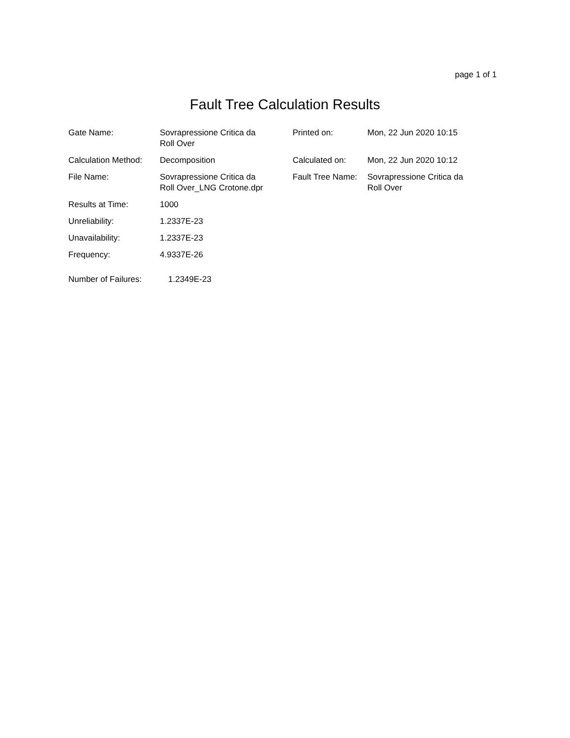page 1 of 1
Fault Tree Calculation Results
| Gate Name: | Sovrapressione Critica da Roll Over | Printed on: | Mon, 22 Jun 2020 10:15 |
| Calculation Method: | Decomposition | Calculated on: | Mon, 22 Jun 2020 10:12 |
| File Name: | Sovrapressione Critica da Roll Over_LNG Crotone.dpr | Fault Tree Name: | Sovrapressione Critica da Roll Over |
| Results at Time: | 1000 | | |
| Unreliability: | 1.2337E-23 | | |
| Unavailability: | 1.2337E-23 | | |
| Frequency: | 4.9337E-26 | | |
| Number of Failures: | 1.2349E-23 | | |